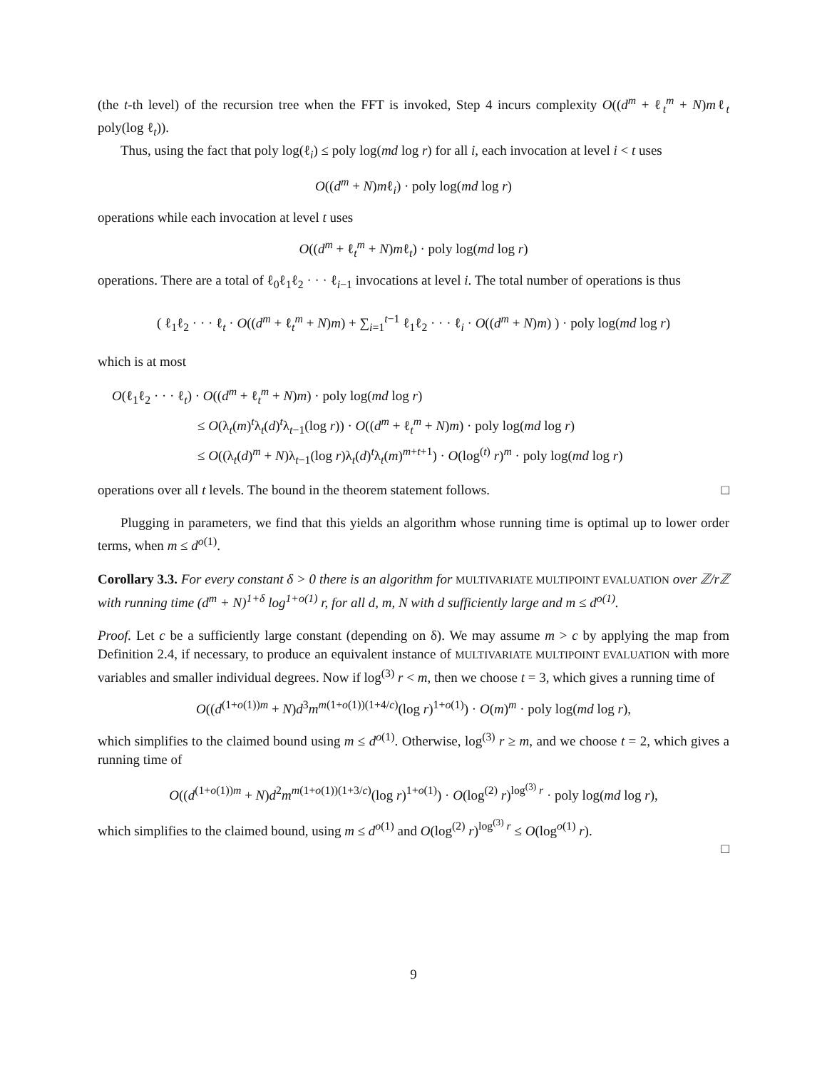(the t-th level) of the recursion tree when the FFT is invoked, Step 4 incurs complexity O((d<sup>m</sup> + ℓ<sub>t</sub><sup>m</sup> + N)mℓ<sub>t</sub> poly(log ℓ<sub>t</sub>)).
Thus, using the fact that poly log(ℓ<sub>i</sub>) ≤ poly log(md log r) for all i, each invocation at level i < t uses
O((d<sup>m</sup> + N)mℓ<sub>i</sub>) · poly log(md log r)
operations while each invocation at level t uses
O((d<sup>m</sup> + ℓ<sub>t</sub><sup>m</sup> + N)mℓ<sub>t</sub>) · poly log(md log r)
operations. There are a total of ℓ<sub>0</sub>ℓ<sub>1</sub>ℓ<sub>2</sub> · · · ℓ<sub>i−1</sub> invocations at level i. The total number of operations is thus
( ℓ<sub>1</sub>ℓ<sub>2</sub> · · · ℓ<sub>t</sub> · O((d<sup>m</sup> + ℓ<sub>t</sub><sup>m</sup> + N)m) + ∑<sub>i=1</sub><sup>t−1</sup> ℓ<sub>1</sub>ℓ<sub>2</sub> · · · ℓ<sub>i</sub> · O((d<sup>m</sup> + N)m) ) · poly log(md log r)
which is at most
O(ℓ<sub>1</sub>ℓ<sub>2</sub> · · · ℓ<sub>t</sub>) · O((d<sup>m</sup> + ℓ<sub>t</sub><sup>m</sup> + N)m) · poly log(md log r)
≤ O(λ<sub>t</sub>(m)<sup>t</sup>λ<sub>t</sub>(d)<sup>t</sup>λ<sub>t−1</sub>(log r)) · O((d<sup>m</sup> + ℓ<sub>t</sub><sup>m</sup> + N)m) · poly log(md log r)
≤ O((λ<sub>t</sub>(d)<sup>m</sup> + N)λ<sub>t−1</sub>(log r)λ<sub>t</sub>(d)<sup>t</sup>λ<sub>t</sub>(m)<sup>m+t+1</sup>) · O(log<sup>(t)</sup> r)<sup>m</sup> · poly log(md log r)
operations over all t levels. The bound in the theorem statement follows. □
Plugging in parameters, we find that this yields an algorithm whose running time is optimal up to lower order terms, when m ≤ d<sup>o(1)</sup>.
Corollary 3.3. For every constant δ > 0 there is an algorithm for MULTIVARIATE MULTIPOINT EVALUATION over ℤ/rℤ with running time (d<sup>m</sup> + N)<sup>1+δ</sup> log<sup>1+o(1)</sup> r, for all d, m, N with d sufficiently large and m ≤ d<sup>o(1)</sup>.
Proof. Let c be a sufficiently large constant (depending on δ). We may assume m > c by applying the map from Definition 2.4, if necessary, to produce an equivalent instance of MULTIVARIATE MULTIPOINT EVALUATION with more variables and smaller individual degrees. Now if log<sup>(3)</sup> r < m, then we choose t = 3, which gives a running time of
O((d<sup>(1+o(1))m</sup> + N)d<sup>3</sup>m<sup>m(1+o(1))(1+4/c)</sup>(log r)<sup>1+o(1)</sup>) · O(m)<sup>m</sup> · poly log(md log r),
which simplifies to the claimed bound using m ≤ d<sup>o(1)</sup>. Otherwise, log<sup>(3)</sup> r ≥ m, and we choose t = 2, which gives a running time of
O((d<sup>(1+o(1))m</sup> + N)d<sup>2</sup>m<sup>m(1+o(1))(1+3/c)</sup>(log r)<sup>1+o(1)</sup>) · O(log<sup>(2)</sup> r)<sup>log<sup>(3)</sup> r</sup> · poly log(md log r),
which simplifies to the claimed bound, using m ≤ d<sup>o(1)</sup> and O(log<sup>(2)</sup> r)<sup>log<sup>(3)</sup> r</sup> ≤ O(log<sup>o(1)</sup> r).
□
9